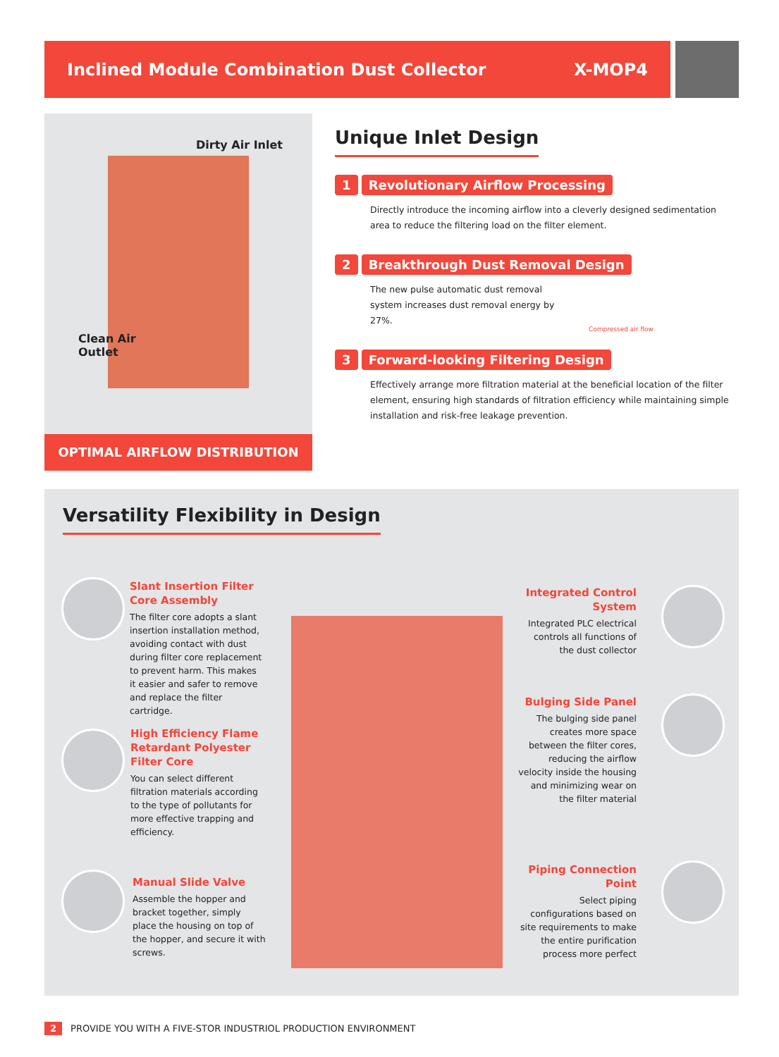Inclined Module Combination Dust Collector
X-MOP4
Dirty Air Inlet
Clean Air
Outlet
OPTIMAL AIRFLOW DISTRIBUTION
Unique Inlet Design
1 Revolutionary Airflow Processing
Directly introduce the incoming airflow into a cleverly designed sedimentation area to reduce the filtering load on the filter element.
2 Breakthrough Dust Removal Design
The new pulse automatic dust removal system increases dust removal energy by 27%.
Compressed air flow
3 Forward-looking Filtering Design
Effectively arrange more filtration material at the beneficial location of the filter element, ensuring high standards of filtration efficiency while maintaining simple installation and risk-free leakage prevention.
Versatility Flexibility in Design
Slant Insertion Filter Core Assembly
The filter core adopts a slant insertion installation method, avoiding contact with dust during filter core replacement to prevent harm. This makes it easier and safer to remove and replace the filter cartridge.
High Efficiency Flame Retardant Polyester Filter Core
You can select different filtration materials according to the type of pollutants for more effective trapping and efficiency.
Manual Slide Valve
Assemble the hopper and bracket together, simply place the housing on top of the hopper, and secure it with screws.
Integrated Control System
Integrated PLC electrical controls all functions of the dust collector
Bulging Side Panel
The bulging side panel creates more space between the filter cores, reducing the airflow velocity inside the housing and minimizing wear on the filter material
Piping Connection Point
Select piping configurations based on site requirements to make the entire purification process more perfect
2 PROVIDE YOU WITH A FIVE-STOR INDUSTRIOL PRODUCTION ENVIRONMENT